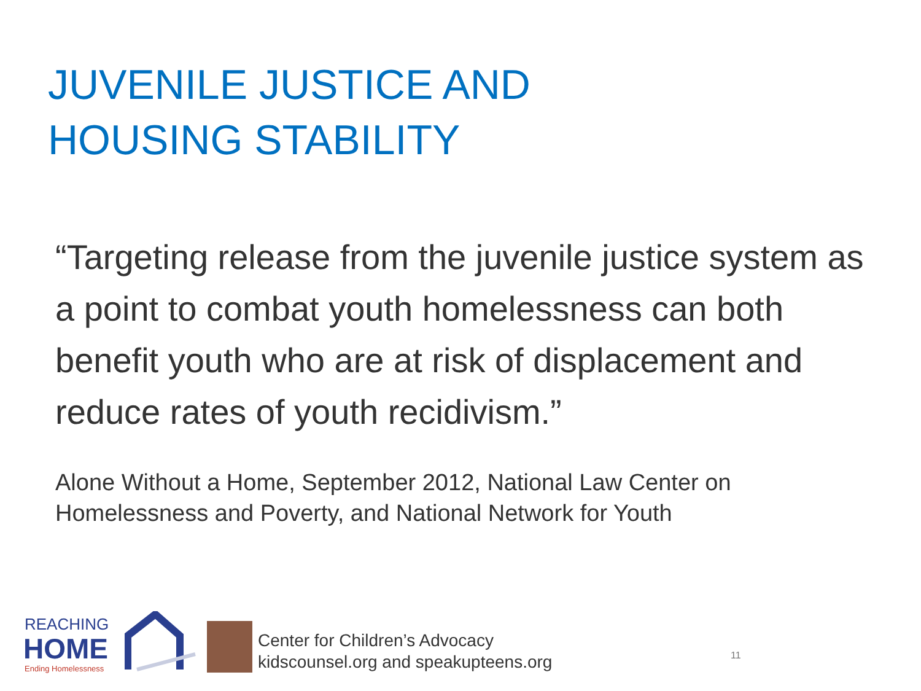JUVENILE JUSTICE AND
HOUSING STABILITY
“Targeting release from the juvenile justice system as a point to combat youth homelessness can both benefit youth who are at risk of displacement and reduce rates of youth recidivism.”
Alone Without a Home, September 2012, National Law Center on Homelessness and Poverty, and National Network for Youth
REACHING
HOME
Ending Homelessness
Center for Children’s Advocacy
kidscounsel.org and speakupteens.org
11